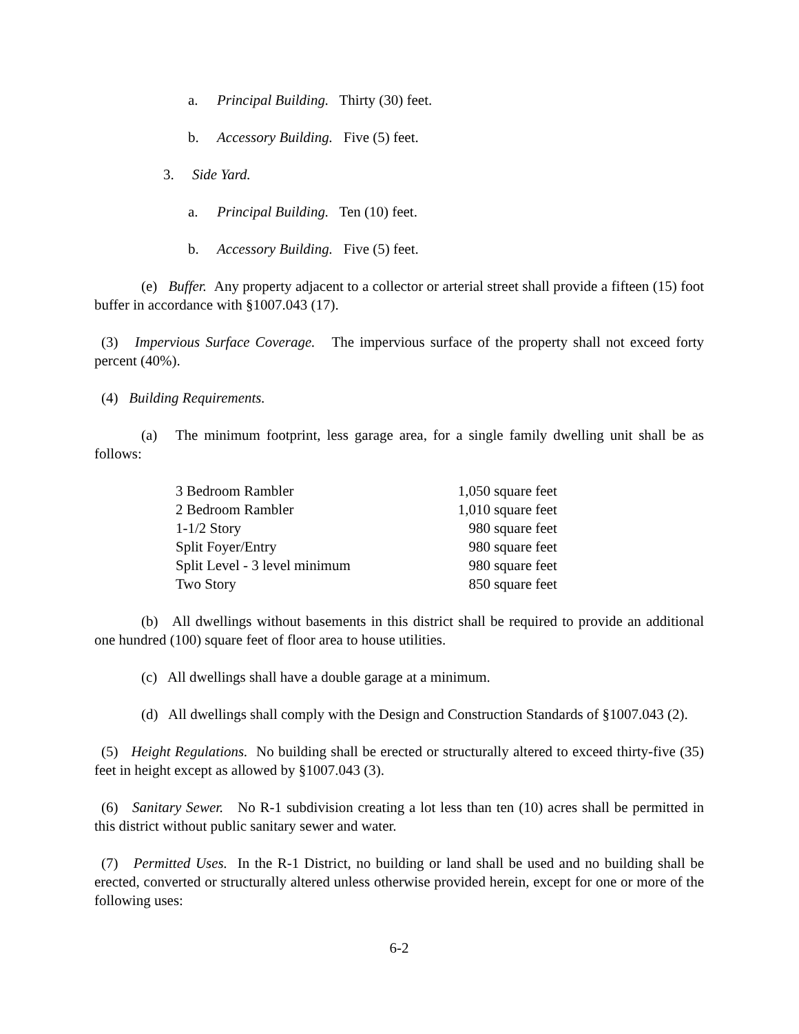a. Principal Building. Thirty (30) feet.
b. Accessory Building. Five (5) feet.
3. Side Yard.
a. Principal Building. Ten (10) feet.
b. Accessory Building. Five (5) feet.
(e) Buffer. Any property adjacent to a collector or arterial street shall provide a fifteen (15) foot buffer in accordance with §1007.043 (17).
(3) Impervious Surface Coverage. The impervious surface of the property shall not exceed forty percent (40%).
(4) Building Requirements.
(a) The minimum footprint, less garage area, for a single family dwelling unit shall be as follows:
| 3 Bedroom Rambler | 1,050 square feet |
| 2 Bedroom Rambler | 1,010 square feet |
| 1-1/2 Story | 980 square feet |
| Split Foyer/Entry | 980 square feet |
| Split Level - 3 level minimum | 980 square feet |
| Two Story | 850 square feet |
(b) All dwellings without basements in this district shall be required to provide an additional one hundred (100) square feet of floor area to house utilities.
(c) All dwellings shall have a double garage at a minimum.
(d) All dwellings shall comply with the Design and Construction Standards of §1007.043 (2).
(5) Height Regulations. No building shall be erected or structurally altered to exceed thirty-five (35) feet in height except as allowed by §1007.043 (3).
(6) Sanitary Sewer. No R-1 subdivision creating a lot less than ten (10) acres shall be permitted in this district without public sanitary sewer and water.
(7) Permitted Uses. In the R-1 District, no building or land shall be used and no building shall be erected, converted or structurally altered unless otherwise provided herein, except for one or more of the following uses:
6-2